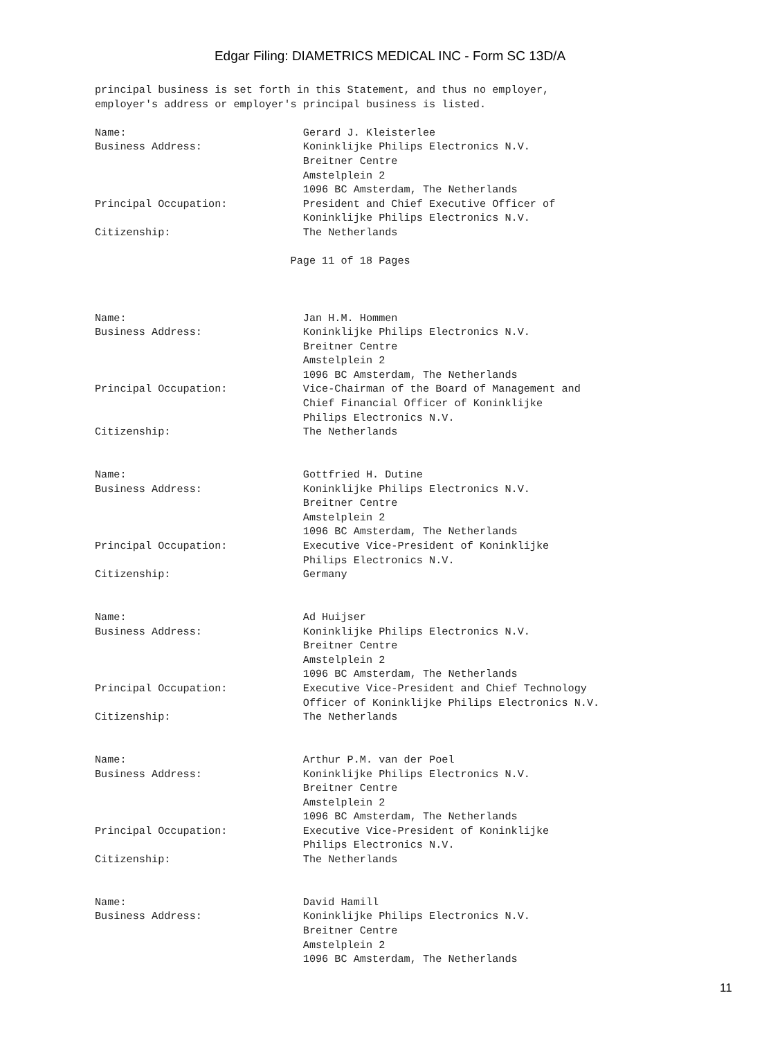Edgar Filing: DIAMETRICS MEDICAL INC - Form SC 13D/A
principal business is set forth in this Statement, and thus no employer,
employer's address or employer's principal business is listed.

Name:                            Gerard J. Kleisterlee
Business Address:                Koninklijke Philips Electronics N.V.
                                 Breitner Centre
                                 Amstelplein 2
                                 1096 BC Amsterdam, The Netherlands
Principal Occupation:            President and Chief Executive Officer of
                                 Koninklijke Philips Electronics N.V.
Citizenship:                     The Netherlands

                               Page 11 of 18 Pages



Name:                            Jan H.M. Hommen
Business Address:                Koninklijke Philips Electronics N.V.
                                 Breitner Centre
                                 Amstelplein 2
                                 1096 BC Amsterdam, The Netherlands
Principal Occupation:            Vice-Chairman of the Board of Management and
                                 Chief Financial Officer of Koninklijke
                                 Philips Electronics N.V.
Citizenship:                     The Netherlands


Name:                            Gottfried H. Dutine
Business Address:                Koninklijke Philips Electronics N.V.
                                 Breitner Centre
                                 Amstelplein 2
                                 1096 BC Amsterdam, The Netherlands
Principal Occupation:            Executive Vice-President of Koninklijke
                                 Philips Electronics N.V.
Citizenship:                     Germany


Name:                            Ad Huijser
Business Address:                Koninklijke Philips Electronics N.V.
                                 Breitner Centre
                                 Amstelplein 2
                                 1096 BC Amsterdam, The Netherlands
Principal Occupation:            Executive Vice-President and Chief Technology
                                 Officer of Koninklijke Philips Electronics N.V.
Citizenship:                     The Netherlands


Name:                            Arthur P.M. van der Poel
Business Address:                Koninklijke Philips Electronics N.V.
                                 Breitner Centre
                                 Amstelplein 2
                                 1096 BC Amsterdam, The Netherlands
Principal Occupation:            Executive Vice-President of Koninklijke
                                 Philips Electronics N.V.
Citizenship:                     The Netherlands


Name:                            David Hamill
Business Address:                Koninklijke Philips Electronics N.V.
                                 Breitner Centre
                                 Amstelplein 2
                                 1096 BC Amsterdam, The Netherlands
11